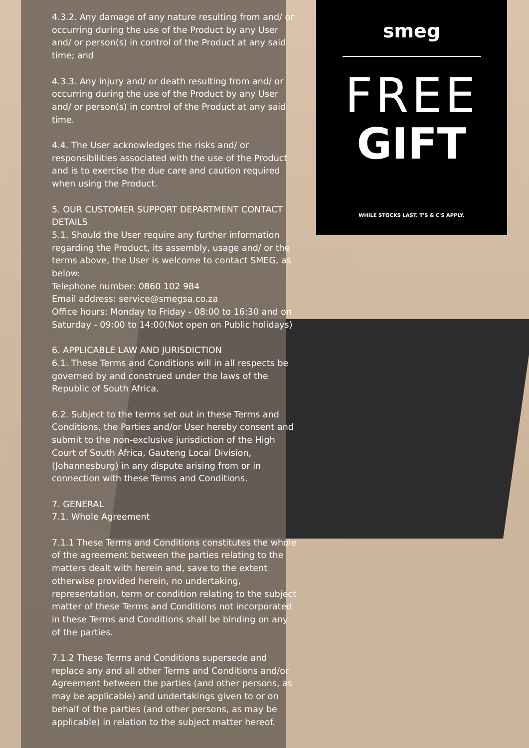4.3.2. Any damage of any nature resulting from and/ or occurring during the use of the Product by any User and/ or person(s) in control of the Product at any said time; and
4.3.3. Any injury and/ or death resulting from and/ or occurring during the use of the Product by any User and/ or person(s) in control of the Product at any said time.
4.4. The User acknowledges the risks and/ or responsibilities associated with the use of the Product and is to exercise the due care and caution required when using the Product.
5. OUR CUSTOMER SUPPORT DEPARTMENT CONTACT DETAILS
5.1. Should the User require any further information regarding the Product, its assembly, usage and/ or the terms above, the User is welcome to contact SMEG, as below:
Telephone number: 0860 102 984
Email address: service@smegsa.co.za
Office hours: Monday to Friday - 08:00 to 16:30 and on Saturday - 09:00 to 14:00(Not open on Public holidays)
6. APPLICABLE LAW AND JURISDICTION
6.1. These Terms and Conditions will in all respects be governed by and construed under the laws of the Republic of South Africa.
6.2. Subject to the terms set out in these Terms and Conditions, the Parties and/or User hereby consent and submit to the non-exclusive jurisdiction of the High Court of South Africa, Gauteng Local Division, (Johannesburg) in any dispute arising from or in connection with these Terms and Conditions.
7. GENERAL
7.1. Whole Agreement
7.1.1 These Terms and Conditions constitutes the whole of the agreement between the parties relating to the matters dealt with herein and, save to the extent otherwise provided herein, no undertaking, representation, term or condition relating to the subject matter of these Terms and Conditions not incorporated in these Terms and Conditions shall be binding on any of the parties.
7.1.2 These Terms and Conditions supersede and replace any and all other Terms and Conditions and/or Agreement between the parties (and other persons, as may be applicable) and undertakings given to or on behalf of the parties (and other persons, as may be applicable) in relation to the subject matter hereof.
smeg
FREE
GIFT
WHILE STOCKS LAST. T'S & C'S APPLY.